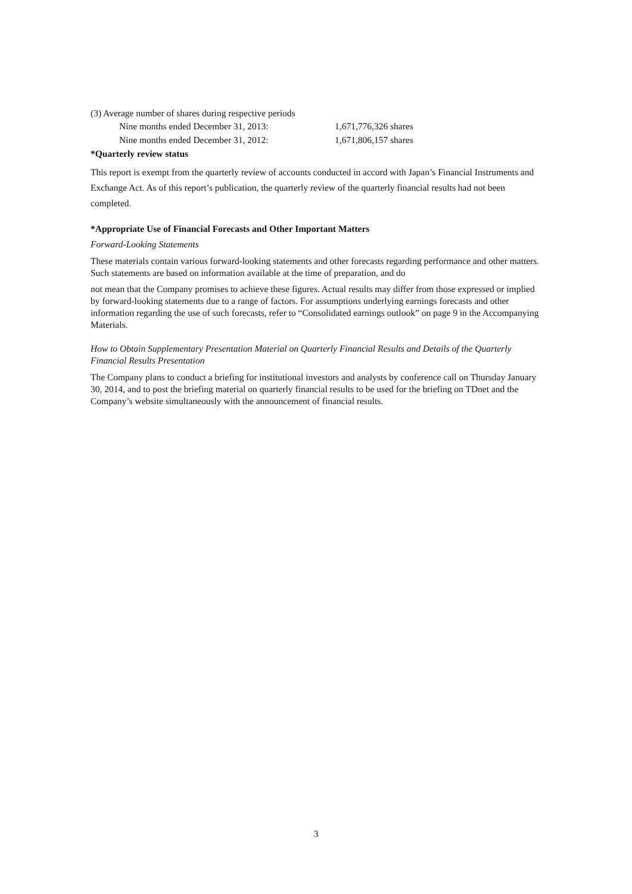(3) Average number of shares during respective periods
| Nine months ended December 31, 2013: | 1,671,776,326 shares |
| Nine months ended December 31, 2012: | 1,671,806,157 shares |
*Quarterly review status
This report is exempt from the quarterly review of accounts conducted in accord with Japan’s Financial Instruments and Exchange Act. As of this report’s publication, the quarterly review of the quarterly financial results had not been completed.
*Appropriate Use of Financial Forecasts and Other Important Matters
Forward-Looking Statements
These materials contain various forward-looking statements and other forecasts regarding performance and other matters. Such statements are based on information available at the time of preparation, and do
not mean that the Company promises to achieve these figures. Actual results may differ from those expressed or implied by forward-looking statements due to a range of factors. For assumptions underlying earnings forecasts and other information regarding the use of such forecasts, refer to “Consolidated earnings outlook” on page 9 in the Accompanying Materials.
How to Obtain Supplementary Presentation Material on Quarterly Financial Results and Details of the Quarterly Financial Results Presentation
The Company plans to conduct a briefing for institutional investors and analysts by conference call on Thursday January 30, 2014, and to post the briefing material on quarterly financial results to be used for the briefing on TDnet and the Company’s website simultaneously with the announcement of financial results.
3